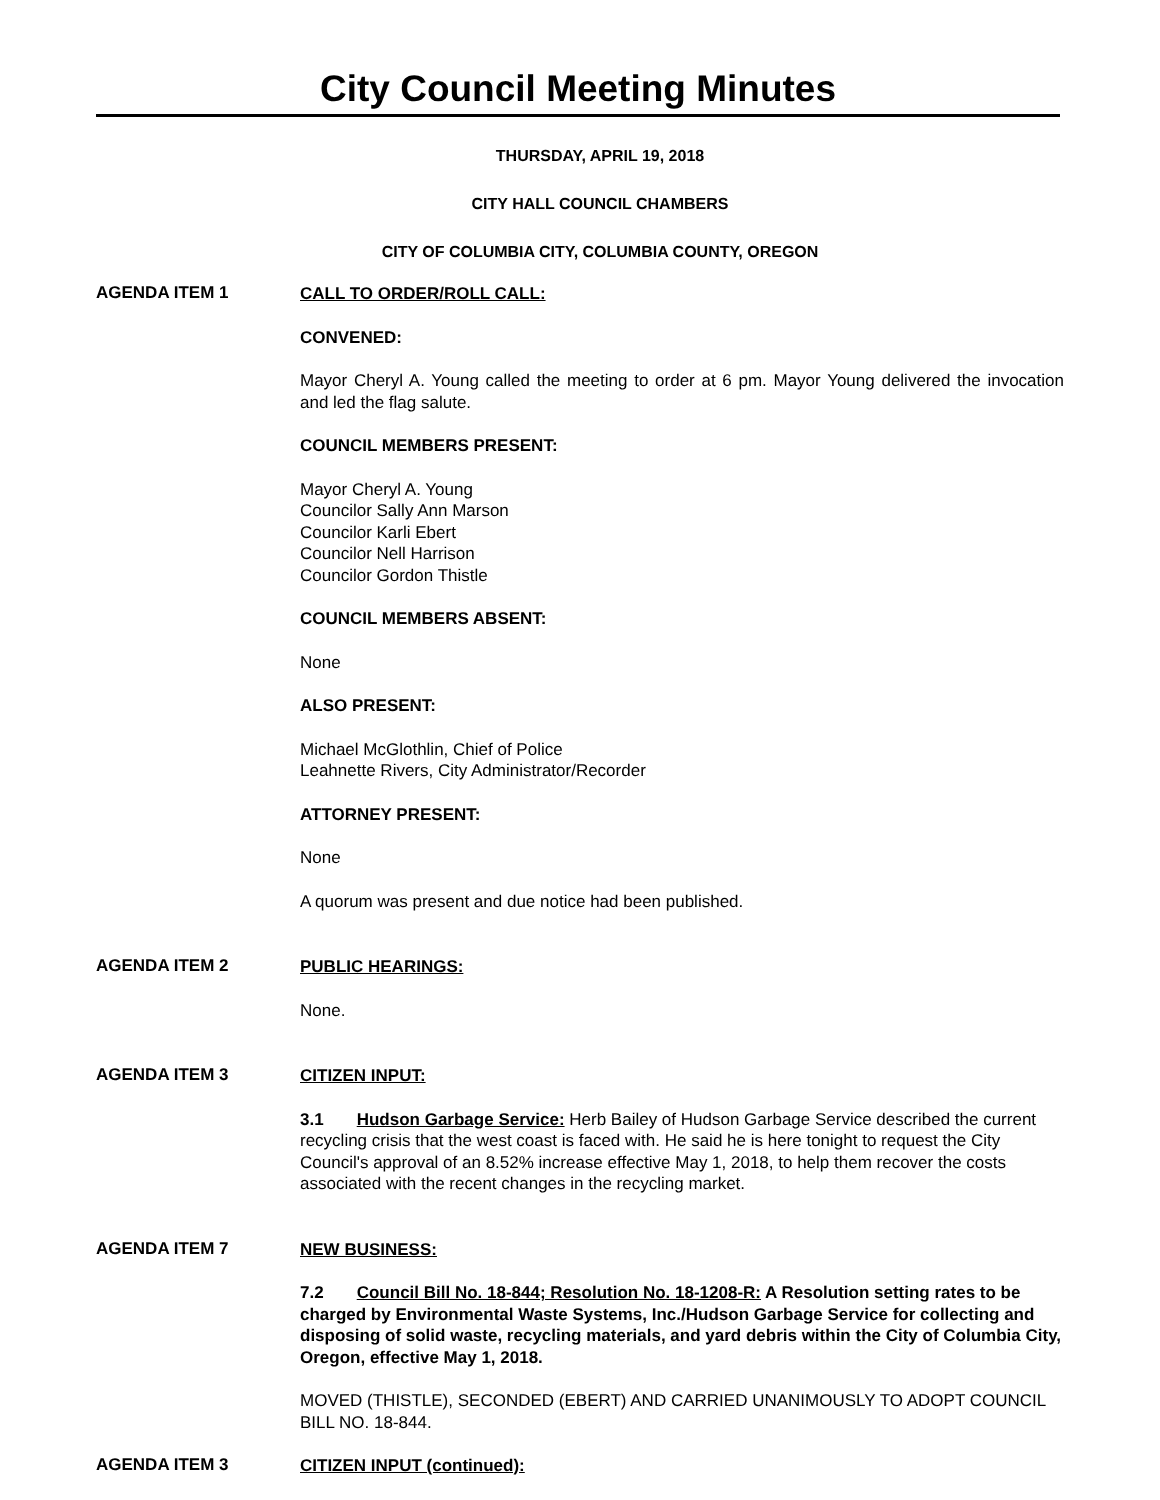City Council Meeting Minutes
THURSDAY, APRIL 19, 2018
CITY HALL COUNCIL CHAMBERS
CITY OF COLUMBIA CITY, COLUMBIA COUNTY, OREGON
AGENDA ITEM 1
CALL TO ORDER/ROLL CALL:
CONVENED:
Mayor Cheryl A. Young called the meeting to order at 6 pm. Mayor Young delivered the invocation and led the flag salute.
COUNCIL MEMBERS PRESENT:
Mayor Cheryl A. Young
Councilor Sally Ann Marson
Councilor Karli Ebert
Councilor Nell Harrison
Councilor Gordon Thistle
COUNCIL MEMBERS ABSENT:
None
ALSO PRESENT:
Michael McGlothlin, Chief of Police
Leahnette Rivers, City Administrator/Recorder
ATTORNEY PRESENT:
None
A quorum was present and due notice had been published.
AGENDA ITEM 2
PUBLIC HEARINGS:
None.
AGENDA ITEM 3
CITIZEN INPUT:
3.1 Hudson Garbage Service: Herb Bailey of Hudson Garbage Service described the current recycling crisis that the west coast is faced with. He said he is here tonight to request the City Council's approval of an 8.52% increase effective May 1, 2018, to help them recover the costs associated with the recent changes in the recycling market.
AGENDA ITEM 7
NEW BUSINESS:
7.2 Council Bill No. 18-844; Resolution No. 18-1208-R: A Resolution setting rates to be charged by Environmental Waste Systems, Inc./Hudson Garbage Service for collecting and disposing of solid waste, recycling materials, and yard debris within the City of Columbia City, Oregon, effective May 1, 2018.
MOVED (THISTLE), SECONDED (EBERT) AND CARRIED UNANIMOUSLY TO ADOPT COUNCIL BILL NO. 18-844.
AGENDA ITEM 3
CITIZEN INPUT (continued):